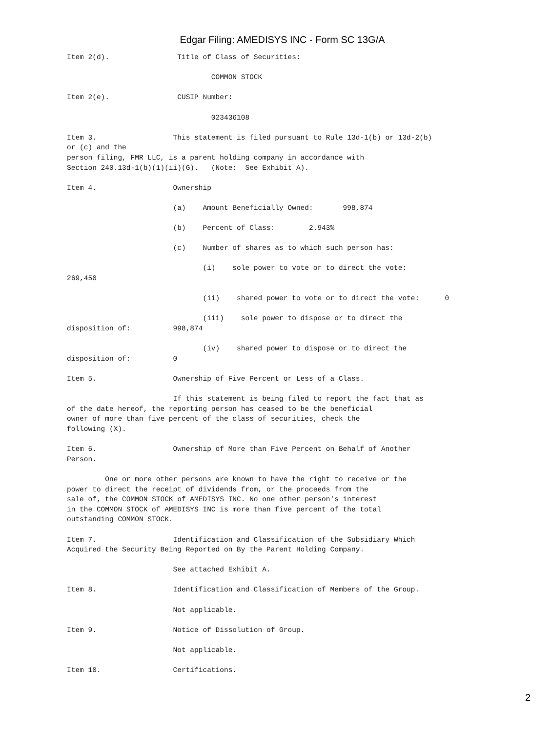Edgar Filing: AMEDISYS INC - Form SC 13G/A
Item 2(d).                Title of Class of Securities:

                                  COMMON STOCK

Item 2(e).                CUSIP Number:

                                  023436108

Item 3.                  This statement is filed pursuant to Rule 13d-1(b) or 13d-2(b)
or (c) and the
person filing, FMR LLC, is a parent holding company in accordance with
Section 240.13d-1(b)(1)(ii)(G).   (Note:  See Exhibit A).

Item 4.                  Ownership

                         (a)    Amount Beneficially Owned:       998,874

                         (b)    Percent of Class:        2.943%

                         (c)    Number of shares as to which such person has:

                                (i)    sole power to vote or to direct the vote:
269,450

                                (ii)    shared power to vote or to direct the vote:      0

                                (iii)    sole power to dispose or to direct the
disposition of:          998,874

                                (iv)    shared power to dispose or to direct the
disposition of:          0

Item 5.                  Ownership of Five Percent or Less of a Class.

                         If this statement is being filed to report the fact that as
of the date hereof, the reporting person has ceased to be the beneficial
owner of more than five percent of the class of securities, check the
following (X).

Item 6.                  Ownership of More than Five Percent on Behalf of Another
Person.

         One or more other persons are known to have the right to receive or the
power to direct the receipt of dividends from, or the proceeds from the
sale of, the COMMON STOCK of AMEDISYS INC. No one other person's interest
in the COMMON STOCK of AMEDISYS INC is more than five percent of the total
outstanding COMMON STOCK.

Item 7.                  Identification and Classification of the Subsidiary Which
Acquired the Security Being Reported on By the Parent Holding Company.

                         See attached Exhibit A.

Item 8.                  Identification and Classification of Members of the Group.

                         Not applicable.

Item 9.                  Notice of Dissolution of Group.

                         Not applicable.

Item 10.                 Certifications.
2